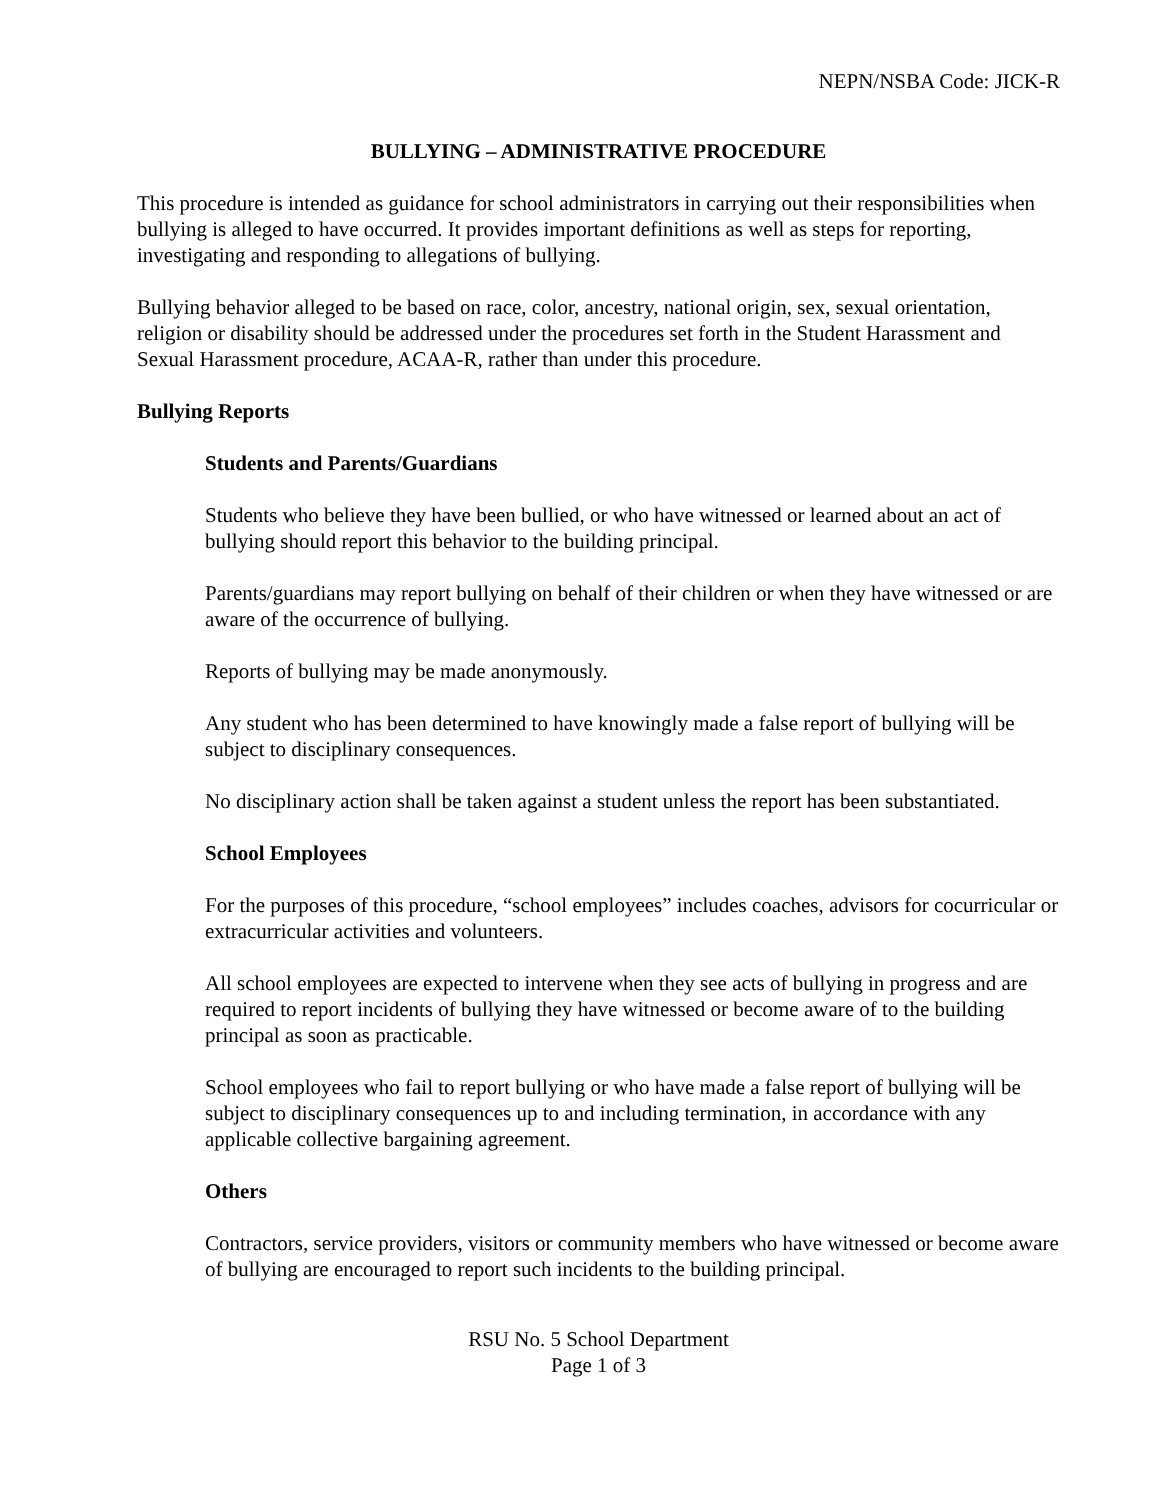NEPN/NSBA Code: JICK-R
BULLYING – ADMINISTRATIVE PROCEDURE
This procedure is intended as guidance for school administrators in carrying out their responsibilities when bullying is alleged to have occurred. It provides important definitions as well as steps for reporting, investigating and responding to allegations of bullying.
Bullying behavior alleged to be based on race, color, ancestry, national origin, sex, sexual orientation, religion or disability should be addressed under the procedures set forth in the Student Harassment and Sexual Harassment procedure, ACAA-R, rather than under this procedure.
Bullying Reports
Students and Parents/Guardians
Students who believe they have been bullied, or who have witnessed or learned about an act of bullying should report this behavior to the building principal.
Parents/guardians may report bullying on behalf of their children or when they have witnessed or are aware of the occurrence of bullying.
Reports of bullying may be made anonymously.
Any student who has been determined to have knowingly made a false report of bullying will be subject to disciplinary consequences.
No disciplinary action shall be taken against a student unless the report has been substantiated.
School Employees
For the purposes of this procedure, “school employees” includes coaches, advisors for cocurricular or extracurricular activities and volunteers.
All school employees are expected to intervene when they see acts of bullying in progress and are required to report incidents of bullying they have witnessed or become aware of to the building principal as soon as practicable.
School employees who fail to report bullying or who have made a false report of bullying will be subject to disciplinary consequences up to and including termination, in accordance with any applicable collective bargaining agreement.
Others
Contractors, service providers, visitors or community members who have witnessed or become aware of bullying are encouraged to report such incidents to the building principal.
RSU No. 5 School Department
Page 1 of 3